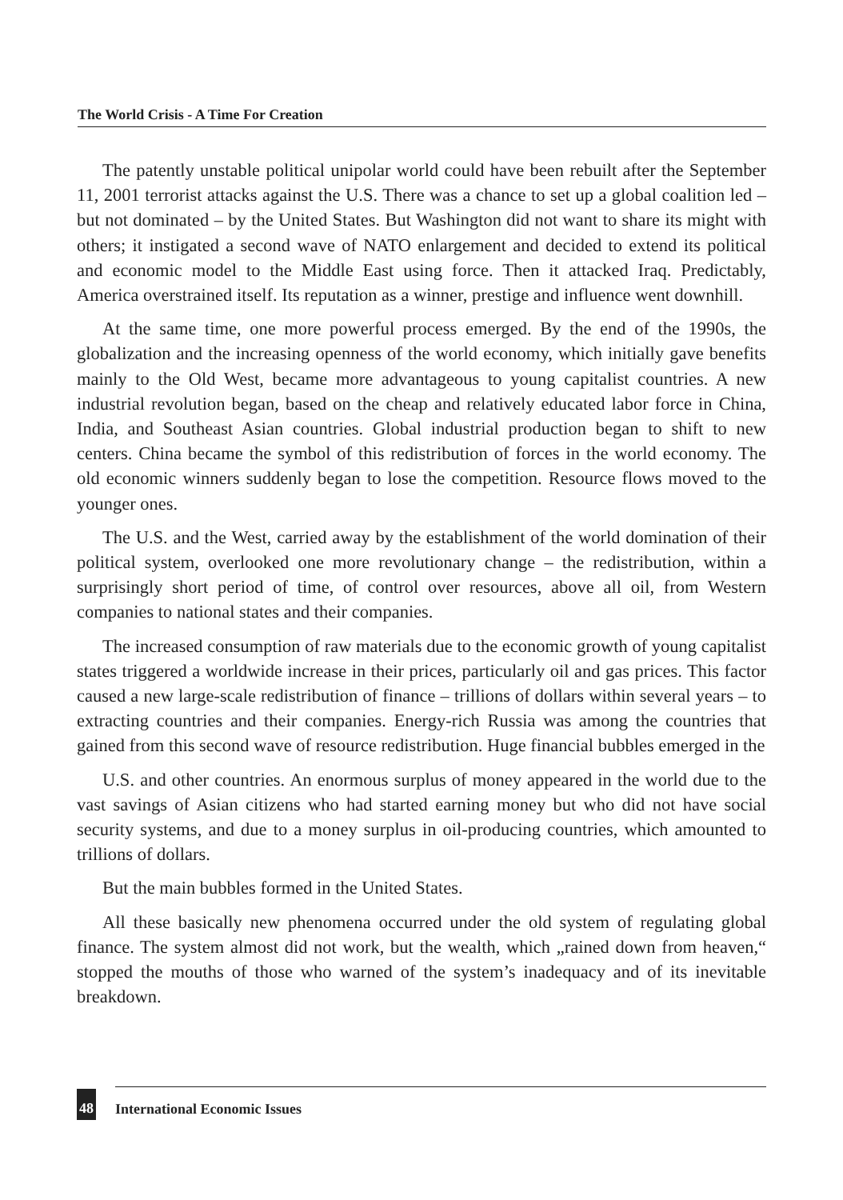The World Crisis - A Time For Creation
The patently unstable political unipolar world could have been rebuilt after the September 11, 2001 terrorist attacks against the U.S. There was a chance to set up a global coalition led – but not dominated – by the United States. But Washington did not want to share its might with others; it instigated a second wave of NATO enlargement and decided to extend its political and economic model to the Middle East using force. Then it attacked Iraq. Predictably, America overstrained itself. Its reputation as a winner, prestige and influence went downhill.
At the same time, one more powerful process emerged. By the end of the 1990s, the globalization and the increasing openness of the world economy, which initially gave benefits mainly to the Old West, became more advantageous to young capitalist countries. A new industrial revolution began, based on the cheap and relatively educated labor force in China, India, and Southeast Asian countries. Global industrial production began to shift to new centers. China became the symbol of this redistribution of forces in the world economy. The old economic winners suddenly began to lose the competition. Resource flows moved to the younger ones.
The U.S. and the West, carried away by the establishment of the world domination of their political system, overlooked one more revolutionary change – the redistribution, within a surprisingly short period of time, of control over resources, above all oil, from Western companies to national states and their companies.
The increased consumption of raw materials due to the economic growth of young capitalist states triggered a worldwide increase in their prices, particularly oil and gas prices. This factor caused a new large-scale redistribution of finance – trillions of dollars within several years – to extracting countries and their companies. Energy-rich Russia was among the countries that gained from this second wave of resource redistribution. Huge financial bubbles emerged in the
U.S. and other countries. An enormous surplus of money appeared in the world due to the vast savings of Asian citizens who had started earning money but who did not have social security systems, and due to a money surplus in oil-producing countries, which amounted to trillions of dollars.
But the main bubbles formed in the United States.
All these basically new phenomena occurred under the old system of regulating global finance. The system almost did not work, but the wealth, which „rained down from heaven,“ stopped the mouths of those who warned of the system’s inadequacy and of its inevitable breakdown.
48 International Economic Issues